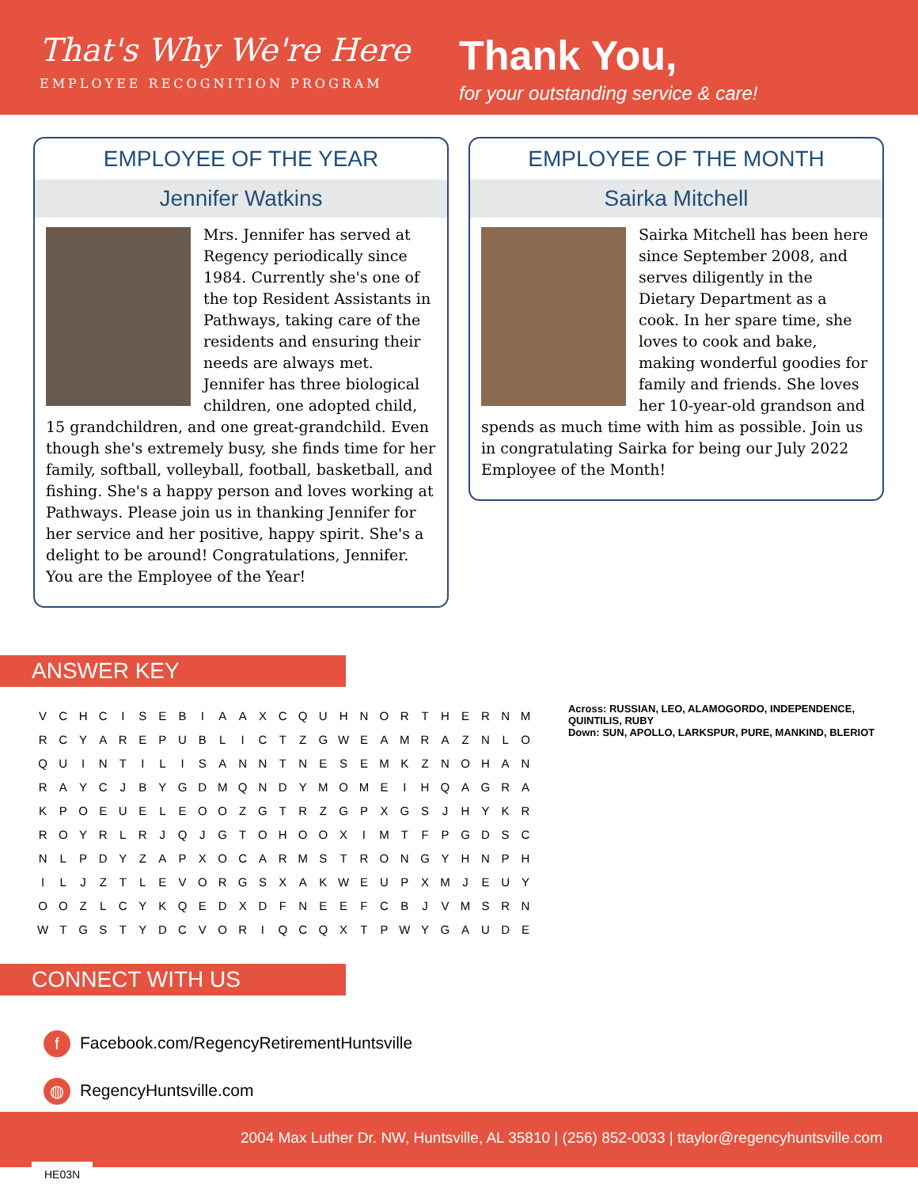That's Why We're Here
EMPLOYEE RECOGNITION PROGRAM
Thank You,
for your outstanding service & care!
EMPLOYEE OF THE YEAR
Jennifer Watkins
Mrs. Jennifer has served at Regency periodically since 1984. Currently she's one of the top Resident Assistants in Pathways, taking care of the residents and ensuring their needs are always met. Jennifer has three biological children, one adopted child, 15 grandchildren, and one great-grandchild. Even though she's extremely busy, she finds time for her family, softball, volleyball, football, basketball, and fishing. She's a happy person and loves working at Pathways. Please join us in thanking Jennifer for her service and her positive, happy spirit. She's a delight to be around! Congratulations, Jennifer. You are the Employee of the Year!
EMPLOYEE OF THE MONTH
Sairka Mitchell
Sairka Mitchell has been here since September 2008, and serves diligently in the Dietary Department as a cook. In her spare time, she loves to cook and bake, making wonderful goodies for family and friends. She loves her 10-year-old grandson and spends as much time with him as possible. Join us in congratulating Sairka for being our July 2022 Employee of the Month!
ANSWER KEY
| V | C | H | C | I | S | E | B | I | A | A | X | C | Q | U | H | N | O | R | T | H | E | R | N | M |
| R | C | Y | A | R | E | P | U | B | L | I | C | T | Z | G | W | E | A | M | R | A | Z | N | L | O |
| Q | U | I | N | T | I | L | I | S | A | N | N | T | N | E | S | E | M | K | Z | N | O | H | A | N |
| R | A | Y | C | J | B | Y | G | D | M | Q | N | D | Y | M | O | M | E | I | H | Q | A | G | R | A |
| K | P | O | E | U | E | L | E | O | O | Z | G | T | R | Z | G | P | X | G | S | J | H | Y | K | R |
| R | O | Y | R | L | R | J | Q | J | G | T | O | H | O | O | X | I | M | T | F | P | G | D | S | C |
| N | L | P | D | Y | Z | A | P | X | O | C | A | R | M | S | T | R | O | N | G | Y | H | N | P | H |
| I | L | J | Z | T | L | E | V | O | R | G | S | X | A | K | W | E | U | P | X | M | J | E | U | Y |
| O | O | Z | L | C | Y | K | Q | E | D | X | D | F | N | E | E | F | C | B | J | V | M | S | R | N |
| W | T | G | S | T | Y | D | C | V | O | R | I | Q | C | Q | X | T | P | W | Y | G | A | U | D | E |
Across: RUSSIAN, LEO, ALAMOGORDO, INDEPENDENCE, QUINTILIS, RUBY
Down: SUN, APOLLO, LARKSPUR, PURE, MANKIND, BLERIOT
CONNECT WITH US
f Facebook.com/RegencyRetirementHuntsville
◍ RegencyHuntsville.com
2004 Max Luther Dr. NW, Huntsville, AL 35810 | (256) 852-0033 | ttaylor@regencyhuntsville.com
HE03N